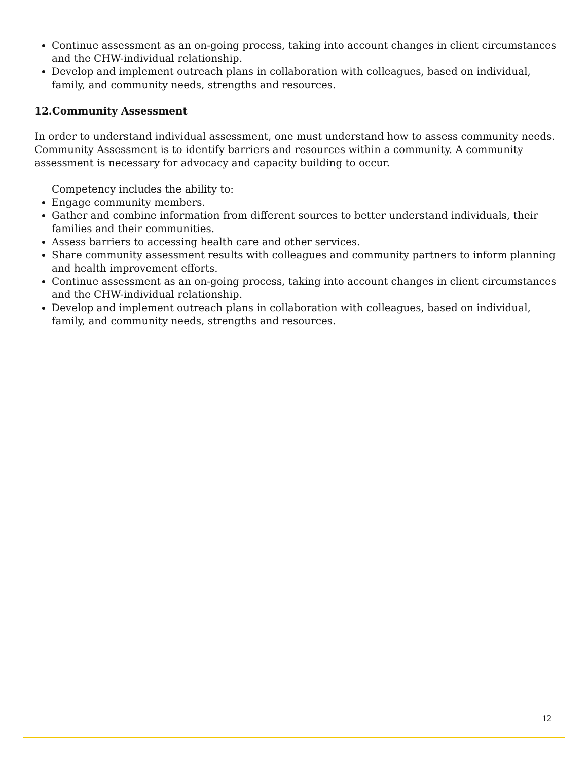Continue assessment as an on-going process, taking into account changes in client circumstances and the CHW-individual relationship.
Develop and implement outreach plans in collaboration with colleagues, based on individual, family, and community needs, strengths and resources.
12.Community Assessment
In order to understand individual assessment, one must understand how to assess community needs. Community Assessment is to identify barriers and resources within a community. A community assessment is necessary for advocacy and capacity building to occur.
Competency includes the ability to:
Engage community members.
Gather and combine information from different sources to better understand individuals, their families and their communities.
Assess barriers to accessing health care and other services.
Share community assessment results with colleagues and community partners to inform planning and health improvement efforts.
Continue assessment as an on-going process, taking into account changes in client circumstances and the CHW-individual relationship.
Develop and implement outreach plans in collaboration with colleagues, based on individual, family, and community needs, strengths and resources.
12